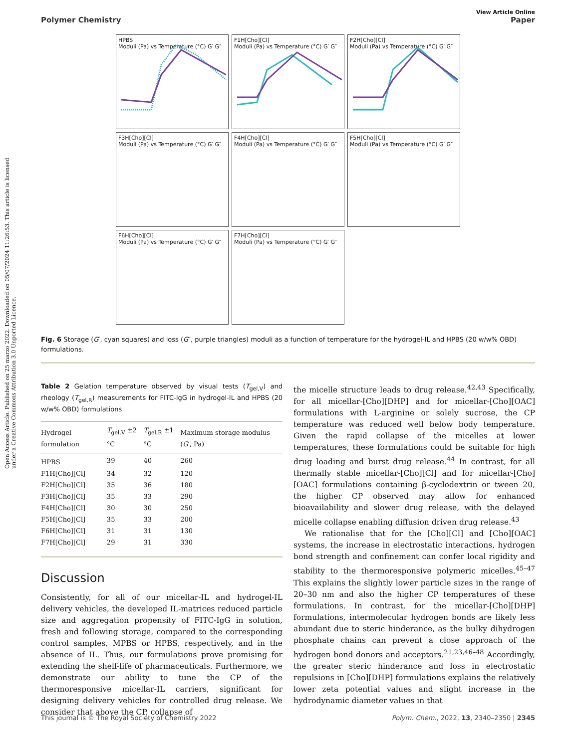Open Access Article. Published on 25 marzo 2022. Downloaded on 05/07/2024 11:26:53. This article is licensed under a Creative Commons Attribution 3.0 Unported Licence.
View Article Online
Polymer Chemistry Paper
HPBS
Moduli (Pa) vs Temperature (°C) G′ G″
F1H[Cho][Cl]
Moduli (Pa) vs Temperature (°C) G′ G″
F2H[Cho][Cl]
Moduli (Pa) vs Temperature (°C) G′ G″
F3H[Cho][Cl]
Moduli (Pa) vs Temperature (°C) G′ G″
F4H[Cho][Cl]
Moduli (Pa) vs Temperature (°C) G′ G″
F5H[Cho][Cl]
Moduli (Pa) vs Temperature (°C) G′ G″
F6H[Cho][Cl]
Moduli (Pa) vs Temperature (°C) G′ G″
F7H[Cho][Cl]
Moduli (Pa) vs Temperature (°C) G′ G″
Fig. 6 Storage (G′, cyan squares) and loss (G″, purple triangles) moduli as a function of temperature for the hydrogel-IL and HPBS (20 w/w% OBD) formulations.
Table 2 Gelation temperature observed by visual tests (T<sub>gel,V</sub>) and rheology (T<sub>gel,R</sub>) measurements for FITC-IgG in hydrogel-IL and HPBS (20 w/w% OBD) formulations
| Hydrogel formulation | T<sub>gel,V</sub> ±2 °C | T<sub>gel,R</sub> ±1 °C | Maximum storage modulus ( G ′, Pa) |
| --- | --- | --- | --- |
| HPBS | 39 | 40 | 260 |
| F1H[Cho][Cl] | 34 | 32 | 120 |
| F2H[Cho][Cl] | 35 | 36 | 180 |
| F3H[Cho][Cl] | 35 | 33 | 290 |
| F4H[Cho][Cl] | 30 | 30 | 250 |
| F5H[Cho][Cl] | 35 | 33 | 200 |
| F6H[Cho][Cl] | 31 | 31 | 130 |
| F7H[Cho][Cl] | 29 | 31 | 330 |
Discussion
Consistently, for all of our micellar-IL and hydrogel-IL delivery vehicles, the developed IL-matrices reduced particle size and aggregation propensity of FITC-IgG in solution, fresh and following storage, compared to the corresponding control samples, MPBS or HPBS, respectively, and in the absence of IL. Thus, our formulations prove promising for extending the shelf-life of pharmaceuticals. Furthermore, we demonstrate our ability to tune the CP of the thermoresponsive micellar-IL carriers, significant for designing delivery vehicles for controlled drug release. We consider that above the CP, collapse of
the micelle structure leads to drug release.<sup>42,43</sup> Specifically, for all micellar-[Cho][DHP] and for micellar-[Cho][OAC] formulations with L-arginine or solely sucrose, the CP temperature was reduced well below body temperature. Given the rapid collapse of the micelles at lower temperatures, these formulations could be suitable for high drug loading and burst drug release.<sup>44</sup> In contrast, for all thermally stable micellar-[Cho][Cl] and for micellar-[Cho][OAC] formulations containing β-cyclodextrin or tween 20, the higher CP observed may allow for enhanced bioavailability and slower drug release, with the delayed micelle collapse enabling diffusion driven drug release.<sup>43</sup>
We rationalise that for the [Cho][Cl] and [Cho][OAC] systems, the increase in electrostatic interactions, hydrogen bond strength and confinement can confer local rigidity and stability to the thermoresponsive polymeric micelles.<sup>45–47</sup> This explains the slightly lower particle sizes in the range of 20–30 nm and also the higher CP temperatures of these formulations. In contrast, for the micellar-[Cho][DHP] formulations, intermolecular hydrogen bonds are likely less abundant due to steric hinderance, as the bulky dihydrogen phosphate chains can prevent a close approach of the hydrogen bond donors and acceptors.<sup>21,23,46–48</sup> Accordingly, the greater steric hinderance and loss in electrostatic repulsions in [Cho][DHP] formulations explains the relatively lower zeta potential values and slight increase in the hydrodynamic diameter values in that
This journal is © The Royal Society of Chemistry 2022 Polym. Chem., 2022, 13, 2340–2350 | 2345